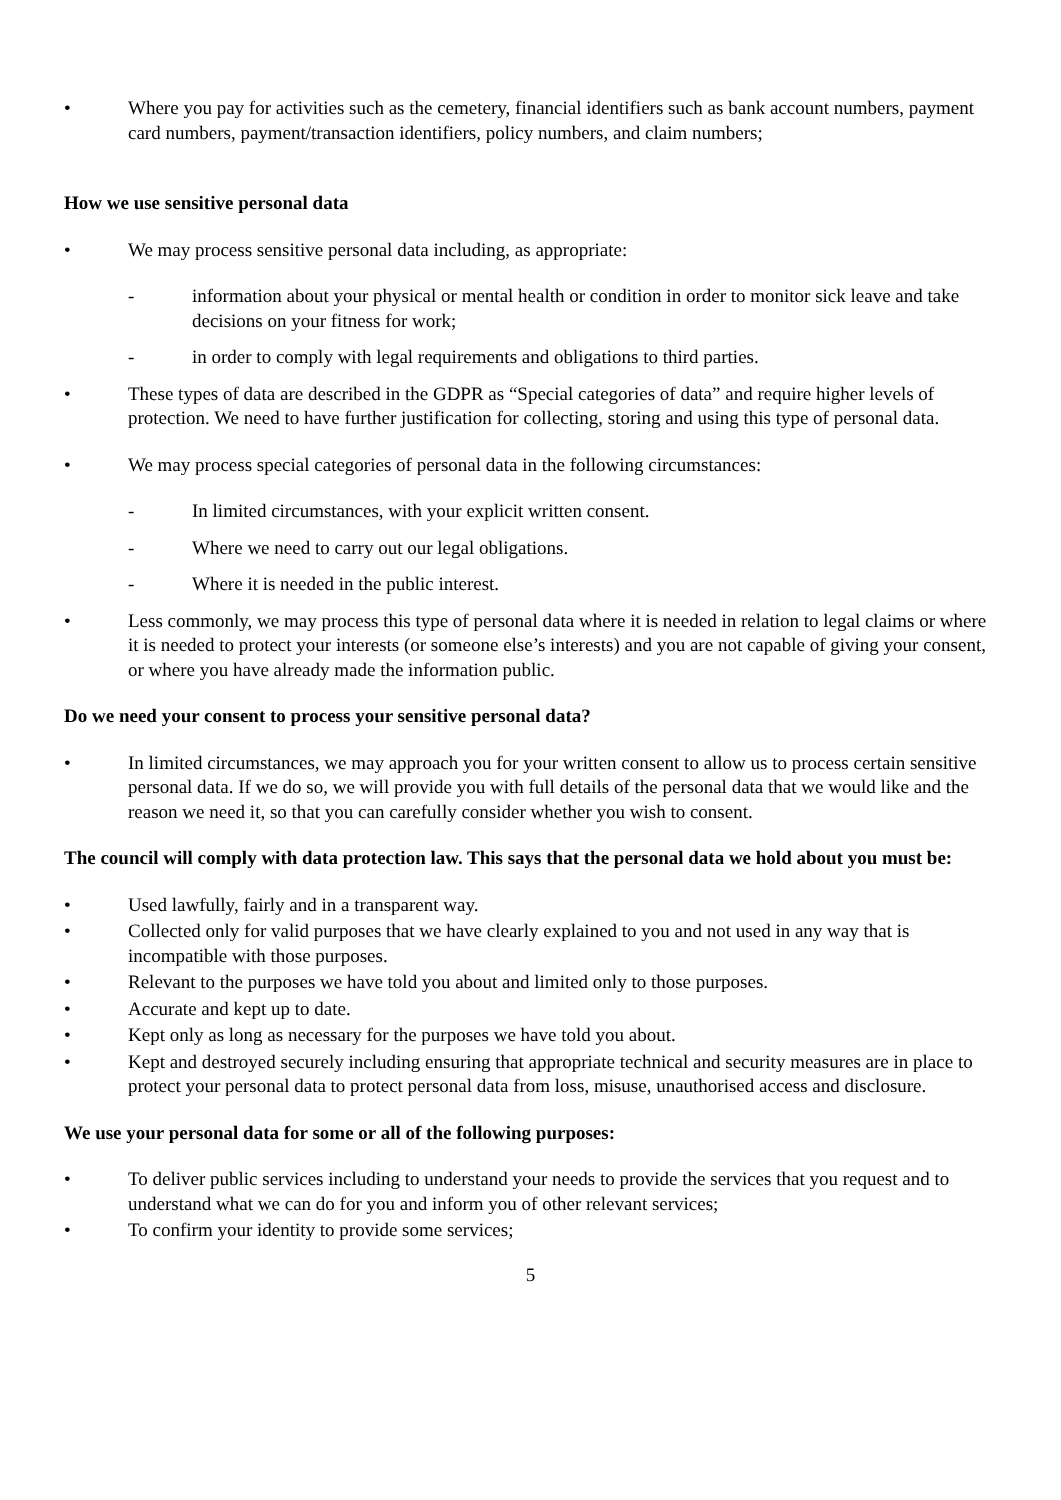• Where you pay for activities such as the cemetery, financial identifiers such as bank account numbers, payment card numbers, payment/transaction identifiers, policy numbers, and claim numbers;
How we use sensitive personal data
• We may process sensitive personal data including, as appropriate:
- information about your physical or mental health or condition in order to monitor sick leave and take decisions on your fitness for work;
- in order to comply with legal requirements and obligations to third parties.
• These types of data are described in the GDPR as “Special categories of data” and require higher levels of protection. We need to have further justification for collecting, storing and using this type of personal data.
• We may process special categories of personal data in the following circumstances:
- In limited circumstances, with your explicit written consent.
- Where we need to carry out our legal obligations.
- Where it is needed in the public interest.
• Less commonly, we may process this type of personal data where it is needed in relation to legal claims or where it is needed to protect your interests (or someone else’s interests) and you are not capable of giving your consent, or where you have already made the information public.
Do we need your consent to process your sensitive personal data?
• In limited circumstances, we may approach you for your written consent to allow us to process certain sensitive personal data. If we do so, we will provide you with full details of the personal data that we would like and the reason we need it, so that you can carefully consider whether you wish to consent.
The council will comply with data protection law. This says that the personal data we hold about you must be:
• Used lawfully, fairly and in a transparent way.
• Collected only for valid purposes that we have clearly explained to you and not used in any way that is incompatible with those purposes.
• Relevant to the purposes we have told you about and limited only to those purposes.
• Accurate and kept up to date.
• Kept only as long as necessary for the purposes we have told you about.
• Kept and destroyed securely including ensuring that appropriate technical and security measures are in place to protect your personal data to protect personal data from loss, misuse, unauthorised access and disclosure.
We use your personal data for some or all of the following purposes:
• To deliver public services including to understand your needs to provide the services that you request and to understand what we can do for you and inform you of other relevant services;
• To confirm your identity to provide some services;
5